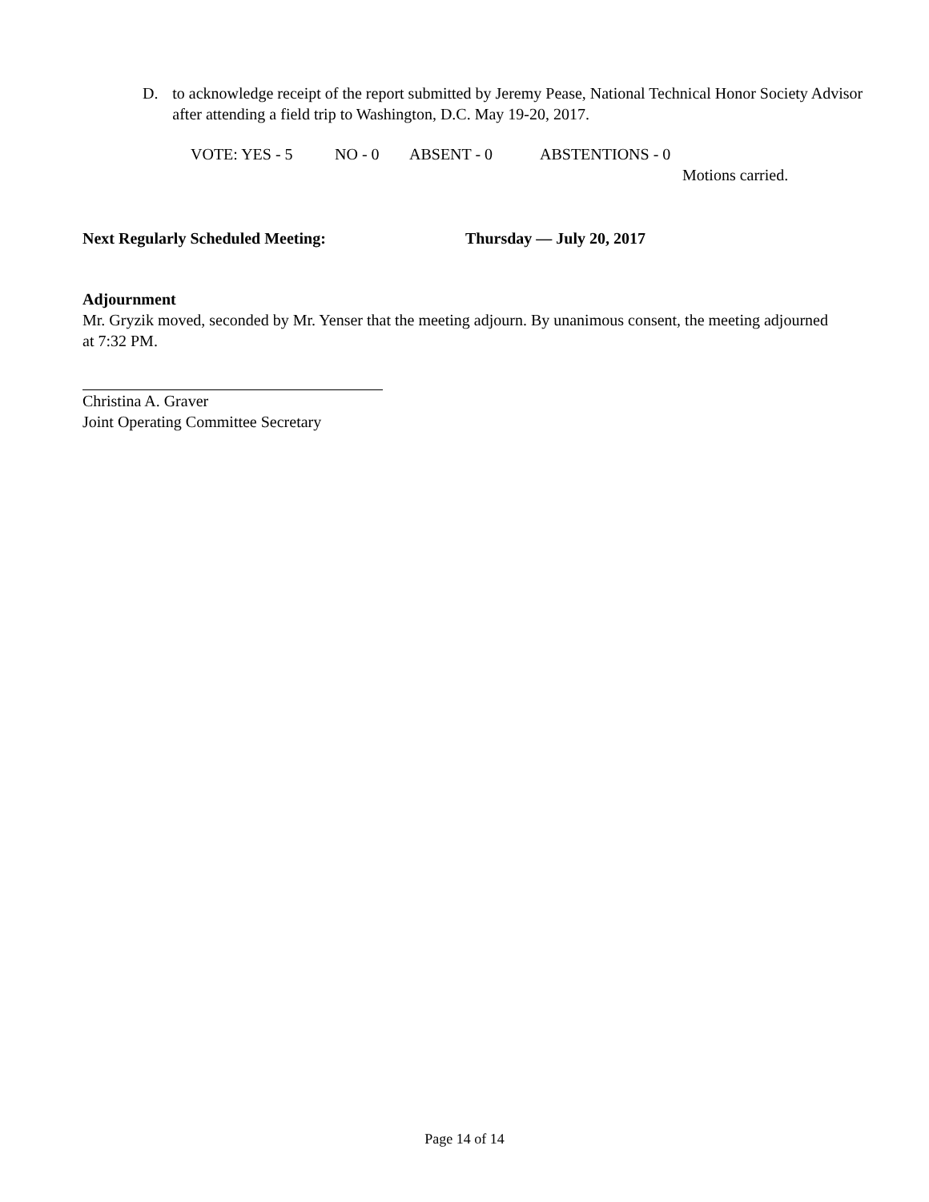D. to acknowledge receipt of the report submitted by Jeremy Pease, National Technical Honor Society Advisor after attending a field trip to Washington, D.C. May 19-20, 2017.
VOTE: YES - 5 NO - 0 ABSENT - 0 ABSTENTIONS - 0
Motions carried.
Next Regularly Scheduled Meeting: Thursday — July 20, 2017
Adjournment
Mr. Gryzik moved, seconded by Mr. Yenser that the meeting adjourn. By unanimous consent, the meeting adjourned at 7:32 PM.
Christina A. Graver
Joint Operating Committee Secretary
Page 14 of 14